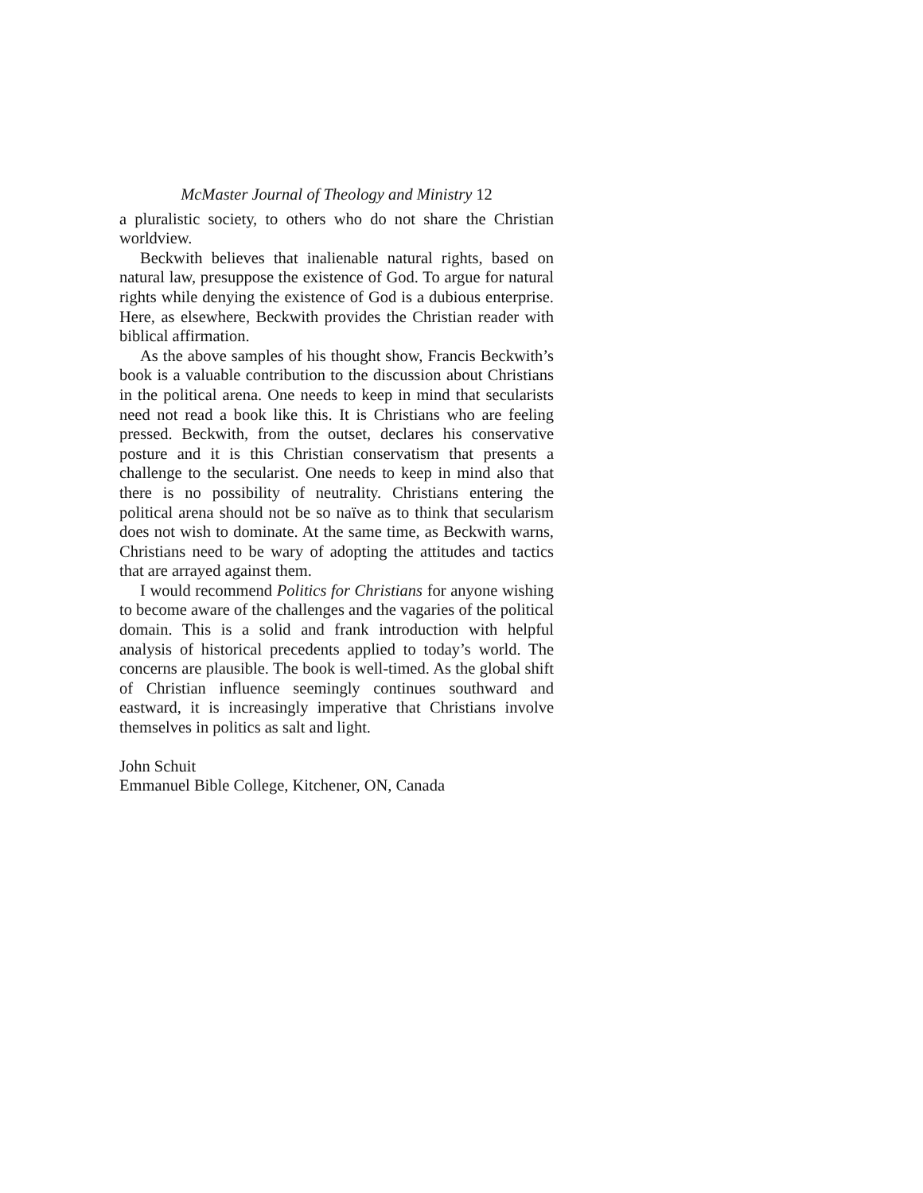McMaster Journal of Theology and Ministry 12
a pluralistic society, to others who do not share the Christian worldview.
Beckwith believes that inalienable natural rights, based on natural law, presuppose the existence of God. To argue for natural rights while denying the existence of God is a dubious enterprise. Here, as elsewhere, Beckwith provides the Christian reader with biblical affirmation.
As the above samples of his thought show, Francis Beckwith’s book is a valuable contribution to the discussion about Christians in the political arena. One needs to keep in mind that secularists need not read a book like this. It is Christians who are feeling pressed. Beckwith, from the outset, declares his conservative posture and it is this Christian conservatism that presents a challenge to the secularist. One needs to keep in mind also that there is no possibility of neutrality. Christians entering the political arena should not be so naïve as to think that secularism does not wish to dominate. At the same time, as Beckwith warns, Christians need to be wary of adopting the attitudes and tactics that are arrayed against them.
I would recommend Politics for Christians for anyone wishing to become aware of the challenges and the vagaries of the political domain. This is a solid and frank introduction with helpful analysis of historical precedents applied to today’s world. The concerns are plausible. The book is well-timed. As the global shift of Christian influence seemingly continues southward and eastward, it is increasingly imperative that Christians involve themselves in politics as salt and light.
John Schuit
Emmanuel Bible College, Kitchener, ON, Canada